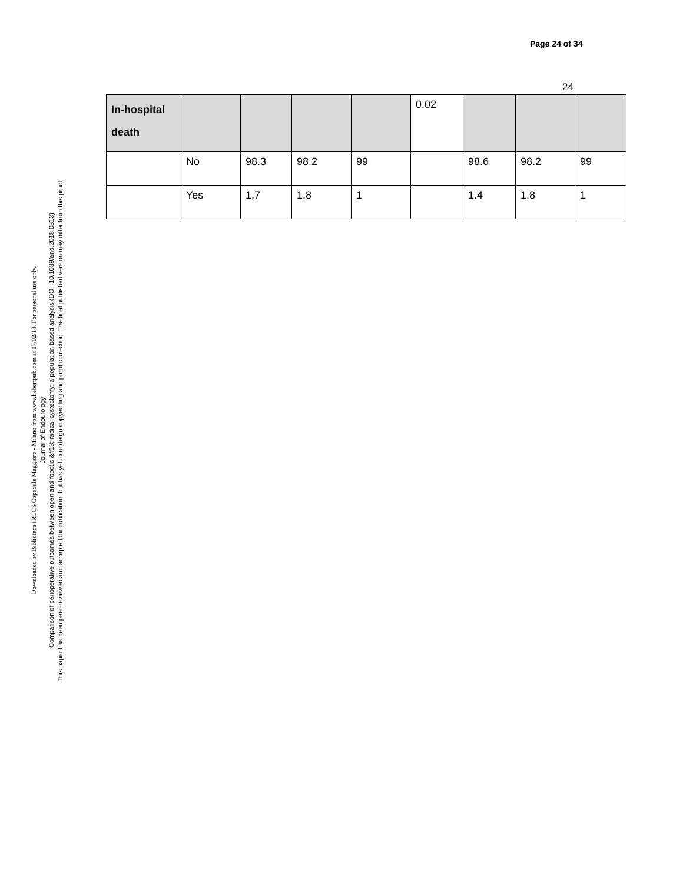Page 24 of 34
24
Downloaded by Biblioteca IRCCS Ospedale Maggiore - Milano from www.liebertpub.com at 07/02/18. For personal use only.
Journal of Endourology
Comparison of perioperative outcomes between open and robotic &#13; radical cystectomy: a population based analysis (DOI: 10.1089/end.2018.0313)
This paper has been peer-reviewed and accepted for publication, but has yet to undergo copyediting and proof correction. The final published version may differ from this proof.
| In-hospital death | | | | | 0.02 | | | |
| | No | 98.3 | 98.2 | 99 | | 98.6 | 98.2 | 99 |
| | Yes | 1.7 | 1.8 | 1 | | 1.4 | 1.8 | 1 |